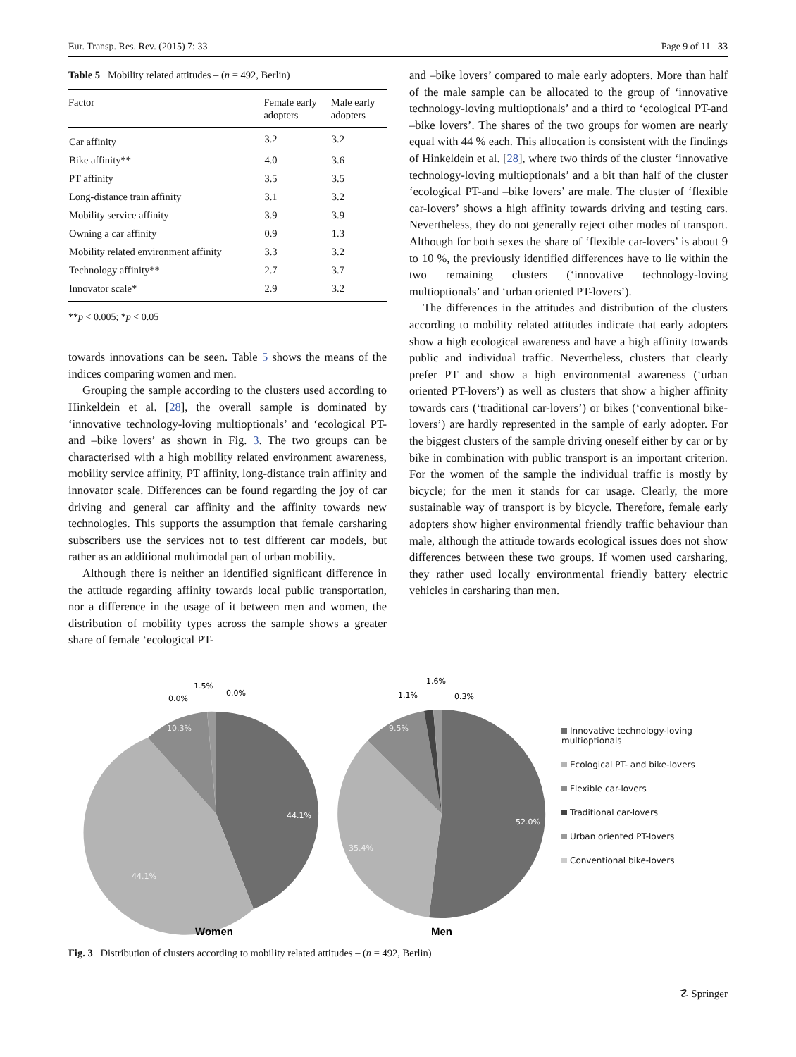Eur. Transp. Res. Rev. (2015) 7: 33 Page 9 of 11 33
Table 5 Mobility related attitudes – (n = 492, Berlin)
| Factor | Female early adopters | Male early adopters |
| --- | --- | --- |
| Car affinity | 3.2 | 3.2 |
| Bike affinity** | 4.0 | 3.6 |
| PT affinity | 3.5 | 3.5 |
| Long-distance train affinity | 3.1 | 3.2 |
| Mobility service affinity | 3.9 | 3.9 |
| Owning a car affinity | 0.9 | 1.3 |
| Mobility related environment affinity | 3.3 | 3.2 |
| Technology affinity** | 2.7 | 3.7 |
| Innovator scale* | 2.9 | 3.2 |
**p < 0.005; *p < 0.05
towards innovations can be seen. Table 5 shows the means of the indices comparing women and men.
Grouping the sample according to the clusters used according to Hinkeldein et al. [28], the overall sample is dominated by ‘innovative technology-loving multioptionals’ and ‘ecological PT-and –bike lovers’ as shown in Fig. 3. The two groups can be characterised with a high mobility related environment awareness, mobility service affinity, PT affinity, long-distance train affinity and innovator scale. Differences can be found regarding the joy of car driving and general car affinity and the affinity towards new technologies. This supports the assumption that female carsharing subscribers use the services not to test different car models, but rather as an additional multimodal part of urban mobility.
Although there is neither an identified significant difference in the attitude regarding affinity towards local public transportation, nor a difference in the usage of it between men and women, the distribution of mobility types across the sample shows a greater share of female ‘ecological PT-
and –bike lovers’ compared to male early adopters. More than half of the male sample can be allocated to the group of ‘innovative technology-loving multioptionals’ and a third to ‘ecological PT-and –bike lovers’. The shares of the two groups for women are nearly equal with 44 % each. This allocation is consistent with the findings of Hinkeldein et al. [28], where two thirds of the cluster ‘innovative technology-loving multioptionals’ and a bit than half of the cluster ‘ecological PT-and –bike lovers’ are male. The cluster of ‘flexible car-lovers’ shows a high affinity towards driving and testing cars. Nevertheless, they do not generally reject other modes of transport. Although for both sexes the share of ‘flexible car-lovers’ is about 9 to 10 %, the previously identified differences have to lie within the two remaining clusters (‘innovative technology-loving multioptionals’ and ‘urban oriented PT-lovers’).
The differences in the attitudes and distribution of the clusters according to mobility related attitudes indicate that early adopters show a high ecological awareness and have a high affinity towards public and individual traffic. Nevertheless, clusters that clearly prefer PT and show a high environmental awareness (‘urban oriented PT-lovers’) as well as clusters that show a higher affinity towards cars (‘traditional car-lovers’) or bikes (‘conventional bike-lovers’) are hardly represented in the sample of early adopter. For the biggest clusters of the sample driving oneself either by car or by bike in combination with public transport is an important criterion. For the women of the sample the individual traffic is mostly by bicycle; for the men it stands for car usage. Clearly, the more sustainable way of transport is by bicycle. Therefore, female early adopters show higher environmental friendly traffic behaviour than male, although the attitude towards ecological issues does not show differences between these two groups. If women used carsharing, they rather used locally environmental friendly battery electric vehicles in carsharing than men.
44.1%
44.1%
10.3%
0.0%
1.5%
0.0%
52.0%
35.4%
9.5%
1.1%
1.6%
0.3%
Women
Men
Innovative technology-loving multioptionals
Ecological PT- and bike-lovers
Flexible car-lovers
Traditional car-lovers
Urban oriented PT-lovers
Conventional bike-lovers
Fig. 3 Distribution of clusters according to mobility related attitudes – (n = 492, Berlin)
☡ Springer